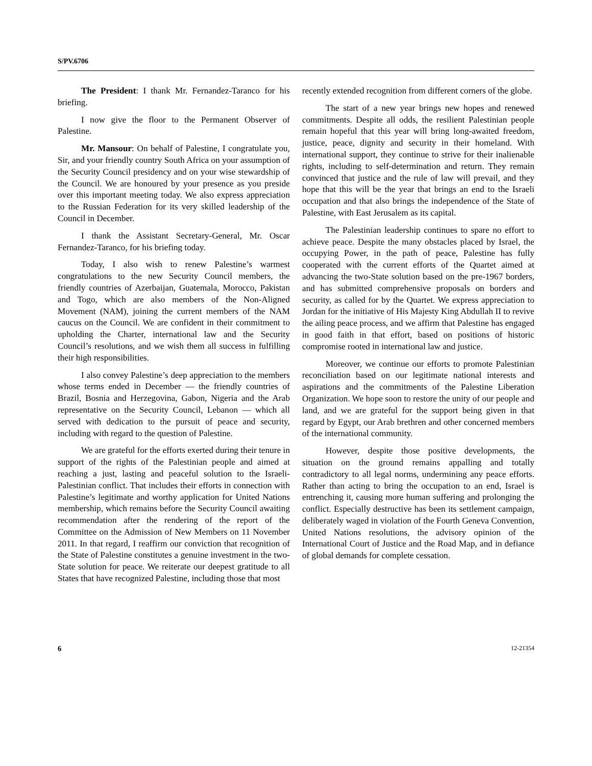S/PV.6706
The President: I thank Mr. Fernandez-Taranco for his briefing.
I now give the floor to the Permanent Observer of Palestine.
Mr. Mansour: On behalf of Palestine, I congratulate you, Sir, and your friendly country South Africa on your assumption of the Security Council presidency and on your wise stewardship of the Council. We are honoured by your presence as you preside over this important meeting today. We also express appreciation to the Russian Federation for its very skilled leadership of the Council in December.
I thank the Assistant Secretary-General, Mr. Oscar Fernandez-Taranco, for his briefing today.
Today, I also wish to renew Palestine’s warmest congratulations to the new Security Council members, the friendly countries of Azerbaijan, Guatemala, Morocco, Pakistan and Togo, which are also members of the Non-Aligned Movement (NAM), joining the current members of the NAM caucus on the Council. We are confident in their commitment to upholding the Charter, international law and the Security Council’s resolutions, and we wish them all success in fulfilling their high responsibilities.
I also convey Palestine’s deep appreciation to the members whose terms ended in December — the friendly countries of Brazil, Bosnia and Herzegovina, Gabon, Nigeria and the Arab representative on the Security Council, Lebanon — which all served with dedication to the pursuit of peace and security, including with regard to the question of Palestine.
We are grateful for the efforts exerted during their tenure in support of the rights of the Palestinian people and aimed at reaching a just, lasting and peaceful solution to the Israeli-Palestinian conflict. That includes their efforts in connection with Palestine’s legitimate and worthy application for United Nations membership, which remains before the Security Council awaiting recommendation after the rendering of the report of the Committee on the Admission of New Members on 11 November 2011. In that regard, I reaffirm our conviction that recognition of the State of Palestine constitutes a genuine investment in the two-State solution for peace. We reiterate our deepest gratitude to all States that have recognized Palestine, including those that most
recently extended recognition from different corners of the globe.
The start of a new year brings new hopes and renewed commitments. Despite all odds, the resilient Palestinian people remain hopeful that this year will bring long-awaited freedom, justice, peace, dignity and security in their homeland. With international support, they continue to strive for their inalienable rights, including to self-determination and return. They remain convinced that justice and the rule of law will prevail, and they hope that this will be the year that brings an end to the Israeli occupation and that also brings the independence of the State of Palestine, with East Jerusalem as its capital.
The Palestinian leadership continues to spare no effort to achieve peace. Despite the many obstacles placed by Israel, the occupying Power, in the path of peace, Palestine has fully cooperated with the current efforts of the Quartet aimed at advancing the two-State solution based on the pre-1967 borders, and has submitted comprehensive proposals on borders and security, as called for by the Quartet. We express appreciation to Jordan for the initiative of His Majesty King Abdullah II to revive the ailing peace process, and we affirm that Palestine has engaged in good faith in that effort, based on positions of historic compromise rooted in international law and justice.
Moreover, we continue our efforts to promote Palestinian reconciliation based on our legitimate national interests and aspirations and the commitments of the Palestine Liberation Organization. We hope soon to restore the unity of our people and land, and we are grateful for the support being given in that regard by Egypt, our Arab brethren and other concerned members of the international community.
However, despite those positive developments, the situation on the ground remains appalling and totally contradictory to all legal norms, undermining any peace efforts. Rather than acting to bring the occupation to an end, Israel is entrenching it, causing more human suffering and prolonging the conflict. Especially destructive has been its settlement campaign, deliberately waged in violation of the Fourth Geneva Convention, United Nations resolutions, the advisory opinion of the International Court of Justice and the Road Map, and in defiance of global demands for complete cessation.
6 12-21354